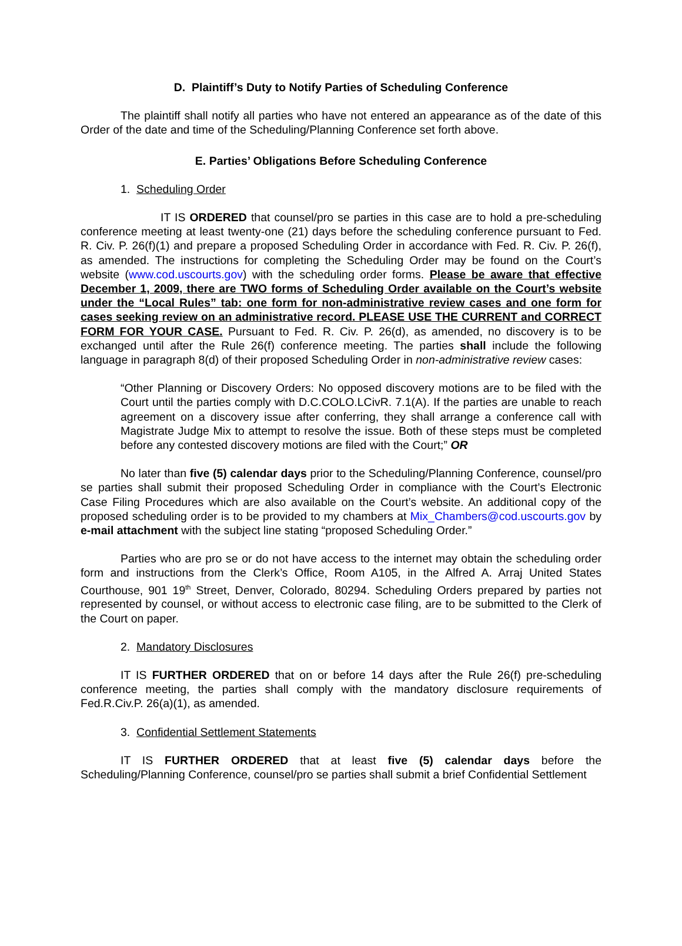D. Plaintiff’s Duty to Notify Parties of Scheduling Conference
The plaintiff shall notify all parties who have not entered an appearance as of the date of this Order of the date and time of the Scheduling/Planning Conference set forth above.
E. Parties’ Obligations Before Scheduling Conference
1. Scheduling Order
IT IS ORDERED that counsel/pro se parties in this case are to hold a pre-scheduling conference meeting at least twenty-one (21) days before the scheduling conference pursuant to Fed. R. Civ. P. 26(f)(1) and prepare a proposed Scheduling Order in accordance with Fed. R. Civ. P. 26(f), as amended. The instructions for completing the Scheduling Order may be found on the Court’s website (www.cod.uscourts.gov) with the scheduling order forms. Please be aware that effective December 1, 2009, there are TWO forms of Scheduling Order available on the Court’s website under the “Local Rules” tab: one form for non-administrative review cases and one form for cases seeking review on an administrative record. PLEASE USE THE CURRENT and CORRECT FORM FOR YOUR CASE. Pursuant to Fed. R. Civ. P. 26(d), as amended, no discovery is to be exchanged until after the Rule 26(f) conference meeting. The parties shall include the following language in paragraph 8(d) of their proposed Scheduling Order in non-administrative review cases:
“Other Planning or Discovery Orders: No opposed discovery motions are to be filed with the Court until the parties comply with D.C.COLO.LCivR. 7.1(A). If the parties are unable to reach agreement on a discovery issue after conferring, they shall arrange a conference call with Magistrate Judge Mix to attempt to resolve the issue. Both of these steps must be completed before any contested discovery motions are filed with the Court;” OR
No later than five (5) calendar days prior to the Scheduling/Planning Conference, counsel/pro se parties shall submit their proposed Scheduling Order in compliance with the Court’s Electronic Case Filing Procedures which are also available on the Court’s website. An additional copy of the proposed scheduling order is to be provided to my chambers at Mix_Chambers@cod.uscourts.gov by e-mail attachment with the subject line stating “proposed Scheduling Order.”
Parties who are pro se or do not have access to the internet may obtain the scheduling order form and instructions from the Clerk’s Office, Room A105, in the Alfred A. Arraj United States Courthouse, 901 19<sup>th</sup> Street, Denver, Colorado, 80294. Scheduling Orders prepared by parties not represented by counsel, or without access to electronic case filing, are to be submitted to the Clerk of the Court on paper.
2. Mandatory Disclosures
IT IS FURTHER ORDERED that on or before 14 days after the Rule 26(f) pre-scheduling conference meeting, the parties shall comply with the mandatory disclosure requirements of Fed.R.Civ.P. 26(a)(1), as amended.
3. Confidential Settlement Statements
IT IS FURTHER ORDERED that at least five (5) calendar days before the Scheduling/Planning Conference, counsel/pro se parties shall submit a brief Confidential Settlement